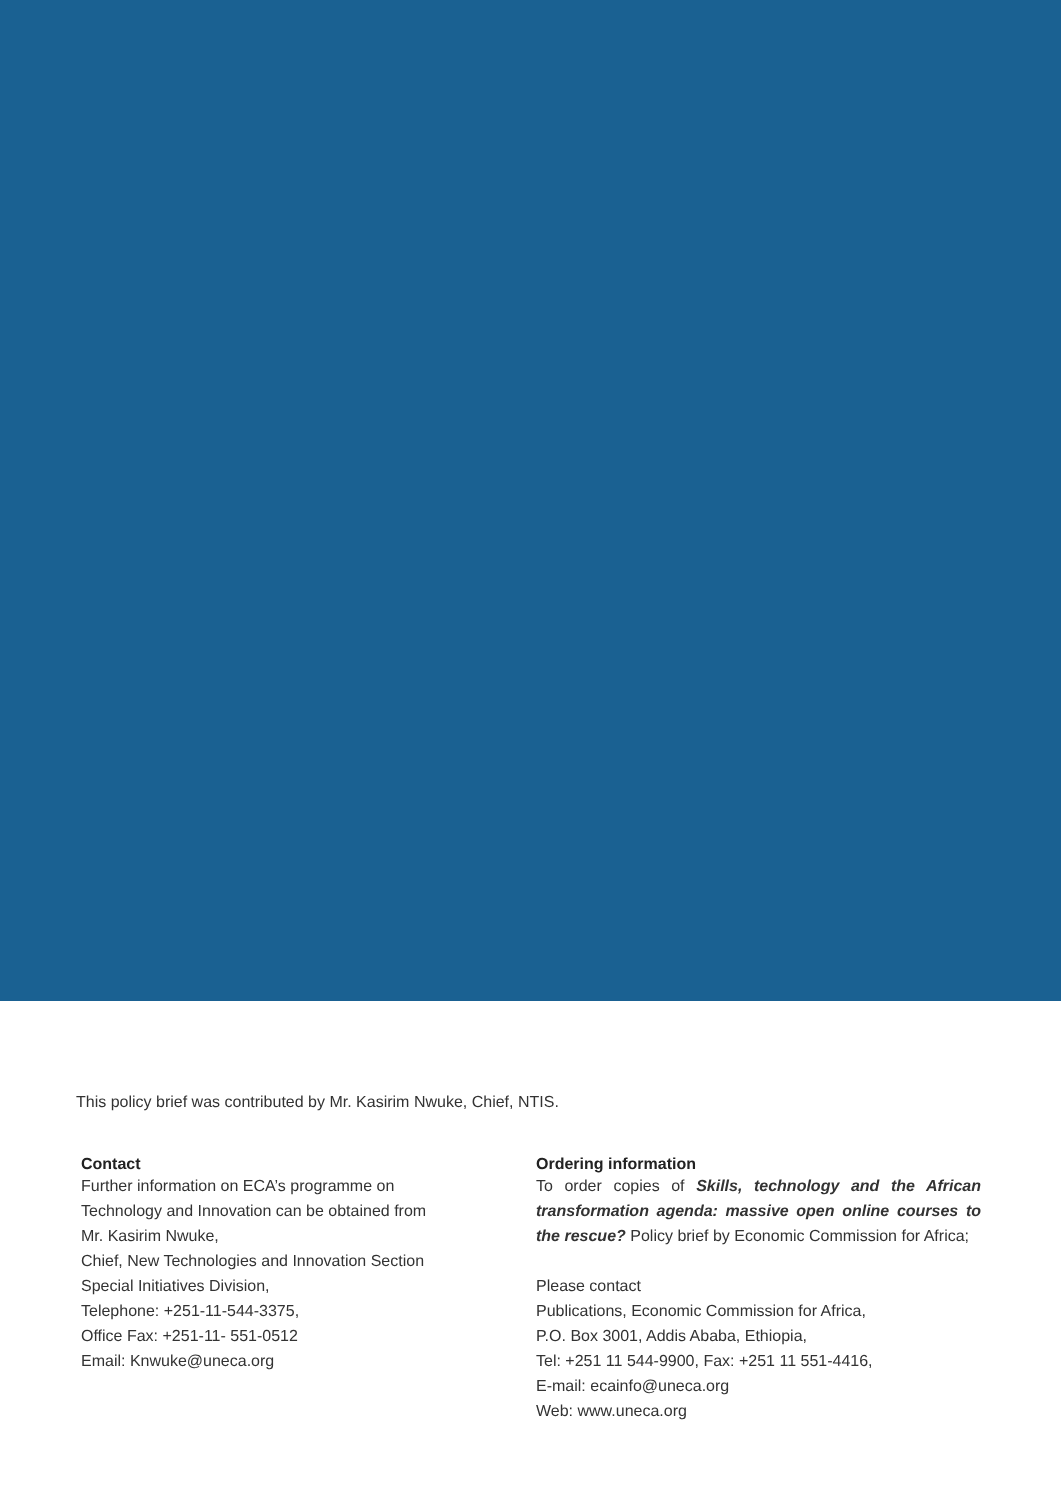This policy brief was contributed by Mr. Kasirim Nwuke, Chief, NTIS.
Contact
Further information on ECA’s programme on Technology and Innovation can be obtained from
Mr. Kasirim Nwuke,
Chief, New Technologies and Innovation Section
Special Initiatives Division,
Telephone: +251-11-544-3375,
Office Fax: +251-11- 551-0512
Email: Knwuke@uneca.org
Ordering information
To order copies of Skills, technology and the African transformation agenda: massive open online courses to the rescue? Policy brief by Economic Commission for Africa;
Please contact
Publications, Economic Commission for Africa,
P.O. Box 3001, Addis Ababa, Ethiopia,
Tel: +251 11 544-9900, Fax: +251 11 551-4416,
E-mail: ecainfo@uneca.org
Web: www.uneca.org